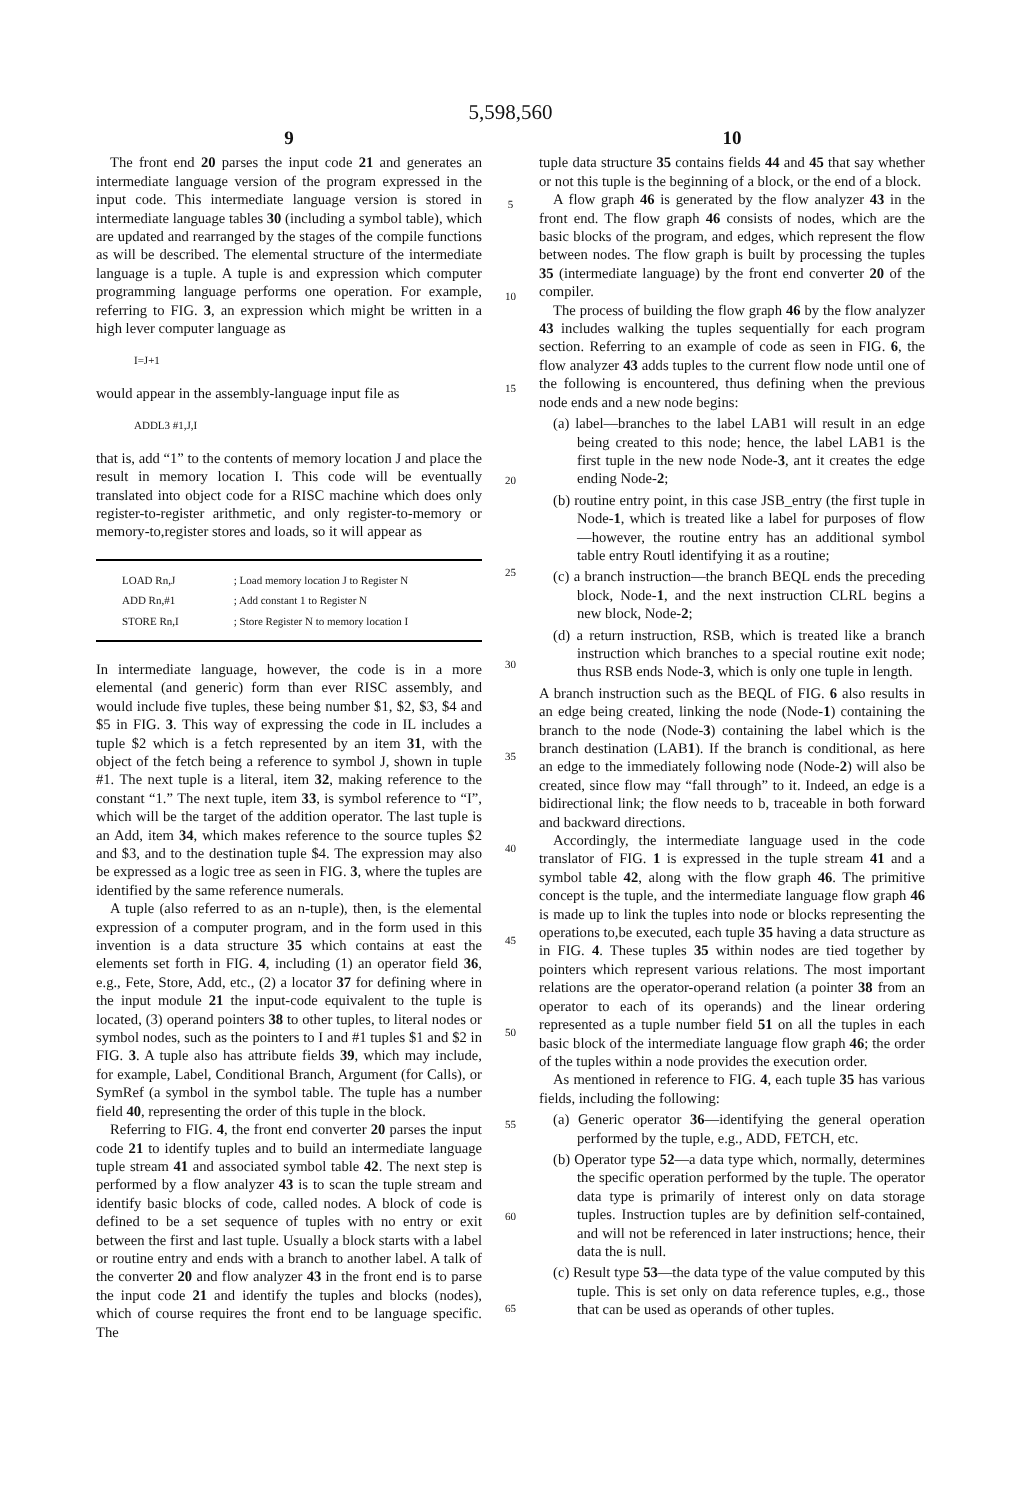5,598,560
9
The front end 20 parses the input code 21 and generates an intermediate language version of the program expressed in the input code. This intermediate language version is stored in intermediate language tables 30 (including a symbol table), which are updated and rearranged by the stages of the compile functions as will be described. The elemental structure of the intermediate language is a tuple. A tuple is and expression which computer programming language performs one operation. For example, referring to FIG. 3, an expression which might be written in a high lever computer language as
I=J+1
would appear in the assembly-language input file as
ADDL3 #1,J,I
that is, add “1” to the contents of memory location J and place the result in memory location I. This code will be eventually translated into object code for a RISC machine which does only register-to-register arithmetic, and only register-to-memory or memory-to,register stores and loads, so it will appear as
| LOAD Rn,J | ; Load memory location J to Register N |
| ADD Rn,#1 | ; Add constant 1 to Register N |
| STORE Rn,I | ; Store Register N to memory location I |
In intermediate language, however, the code is in a more elemental (and generic) form than ever RISC assembly, and would include five tuples, these being number $1, $2, $3, $4 and $5 in FIG. 3. This way of expressing the code in IL includes a tuple $2 which is a fetch represented by an item 31, with the object of the fetch being a reference to symbol J, shown in tuple #1. The next tuple is a literal, item 32, making reference to the constant “1.” The next tuple, item 33, is symbol reference to “I”, which will be the target of the addition operator. The last tuple is an Add, item 34, which makes reference to the source tuples $2 and $3, and to the destination tuple $4. The expression may also be expressed as a logic tree as seen in FIG. 3, where the tuples are identified by the same reference numerals.
A tuple (also referred to as an n-tuple), then, is the elemental expression of a computer program, and in the form used in this invention is a data structure 35 which contains at east the elements set forth in FIG. 4, including (1) an operator field 36, e.g., Fete, Store, Add, etc., (2) a locator 37 for defining where in the input module 21 the input-code equivalent to the tuple is located, (3) operand pointers 38 to other tuples, to literal nodes or symbol nodes, such as the pointers to I and #1 tuples $1 and $2 in FIG. 3. A tuple also has attribute fields 39, which may include, for example, Label, Conditional Branch, Argument (for Calls), or SymRef (a symbol in the symbol table. The tuple has a number field 40, representing the order of this tuple in the block.
Referring to FIG. 4, the front end converter 20 parses the input code 21 to identify tuples and to build an intermediate language tuple stream 41 and associated symbol table 42. The next step is performed by a flow analyzer 43 is to scan the tuple stream and identify basic blocks of code, called nodes. A block of code is defined to be a set sequence of tuples with no entry or exit between the first and last tuple. Usually a block starts with a label or routine entry and ends with a branch to another label. A talk of the converter 20 and flow analyzer 43 in the front end is to parse the input code 21 and identify the tuples and blocks (nodes), which of course requires the front end to be language specific. The
5
10
15
20
25
30
35
40
45
50
55
60
65
10
tuple data structure 35 contains fields 44 and 45 that say whether or not this tuple is the beginning of a block, or the end of a block.
A flow graph 46 is generated by the flow analyzer 43 in the front end. The flow graph 46 consists of nodes, which are the basic blocks of the program, and edges, which represent the flow between nodes. The flow graph is built by processing the tuples 35 (intermediate language) by the front end converter 20 of the compiler.
The process of building the flow graph 46 by the flow analyzer 43 includes walking the tuples sequentially for each program section. Referring to an example of code as seen in FIG. 6, the flow analyzer 43 adds tuples to the current flow node until one of the following is encountered, thus defining when the previous node ends and a new node begins:
(a) label—branches to the label LAB1 will result in an edge being created to this node; hence, the label LAB1 is the first tuple in the new node Node-3, ant it creates the edge ending Node-2;
(b) routine entry point, in this case JSB_entry (the first tuple in Node-1, which is treated like a label for purposes of flow—however, the routine entry has an additional symbol table entry Routl identifying it as a routine;
(c) a branch instruction—the branch BEQL ends the preceding block, Node-1, and the next instruction CLRL begins a new block, Node-2;
(d) a return instruction, RSB, which is treated like a branch instruction which branches to a special routine exit node; thus RSB ends Node-3, which is only one tuple in length.
A branch instruction such as the BEQL of FIG. 6 also results in an edge being created, linking the node (Node-1) containing the branch to the node (Node-3) containing the label which is the branch destination (LAB1). If the branch is conditional, as here an edge to the immediately following node (Node-2) will also be created, since flow may “fall through” to it. Indeed, an edge is a bidirectional link; the flow needs to b, traceable in both forward and backward directions.
Accordingly, the intermediate language used in the code translator of FIG. 1 is expressed in the tuple stream 41 and a symbol table 42, along with the flow graph 46. The primitive concept is the tuple, and the intermediate language flow graph 46 is made up to link the tuples into node or blocks representing the operations to,be executed, each tuple 35 having a data structure as in FIG. 4. These tuples 35 within nodes are tied together by pointers which represent various relations. The most important relations are the operator-operand relation (a pointer 38 from an operator to each of its operands) and the linear ordering represented as a tuple number field 51 on all the tuples in each basic block of the intermediate language flow graph 46; the order of the tuples within a node provides the execution order.
As mentioned in reference to FIG. 4, each tuple 35 has various fields, including the following:
(a) Generic operator 36—identifying the general operation performed by the tuple, e.g., ADD, FETCH, etc.
(b) Operator type 52—a data type which, normally, determines the specific operation performed by the tuple. The operator data type is primarily of interest only on data storage tuples. Instruction tuples are by definition self-contained, and will not be referenced in later instructions; hence, their data the is null.
(c) Result type 53—the data type of the value computed by this tuple. This is set only on data reference tuples, e.g., those that can be used as operands of other tuples.